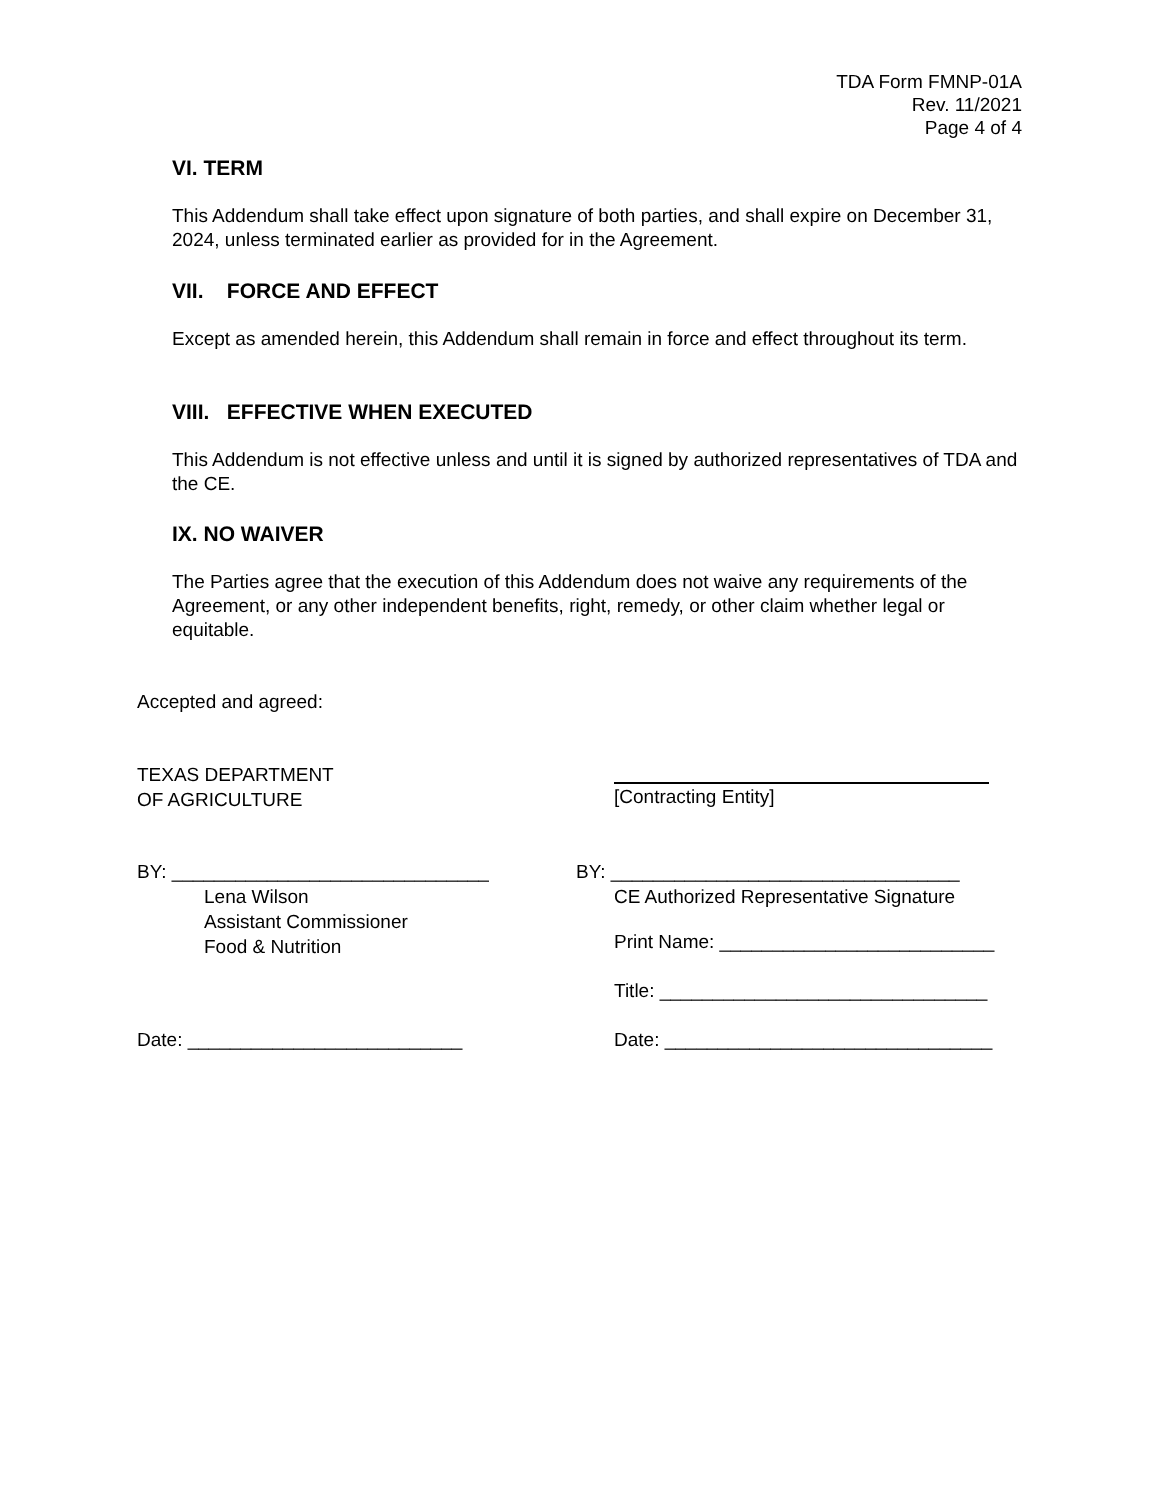TDA Form FMNP-01A
Rev. 11/2021
Page 4 of 4
VI. TERM
This Addendum shall take effect upon signature of both parties, and shall expire on December 31, 2024, unless terminated earlier as provided for in the Agreement.
VII. FORCE AND EFFECT
Except as amended herein, this Addendum shall remain in force and effect throughout its term.
VIII. EFFECTIVE WHEN EXECUTED
This Addendum is not effective unless and until it is signed by authorized representatives of TDA and the CE.
IX. NO WAIVER
The Parties agree that the execution of this Addendum does not waive any requirements of the Agreement, or any other independent benefits, right, remedy, or other claim whether legal or equitable.
Accepted and agreed:
TEXAS DEPARTMENT
OF AGRICULTURE
[Contracting Entity]
BY: ______________________________
Lena Wilson
Assistant Commissioner
Food & Nutrition
BY: _________________________________
CE Authorized Representative Signature
Print Name: __________________________
Title: _______________________________
Date: __________________________
Date: _______________________________